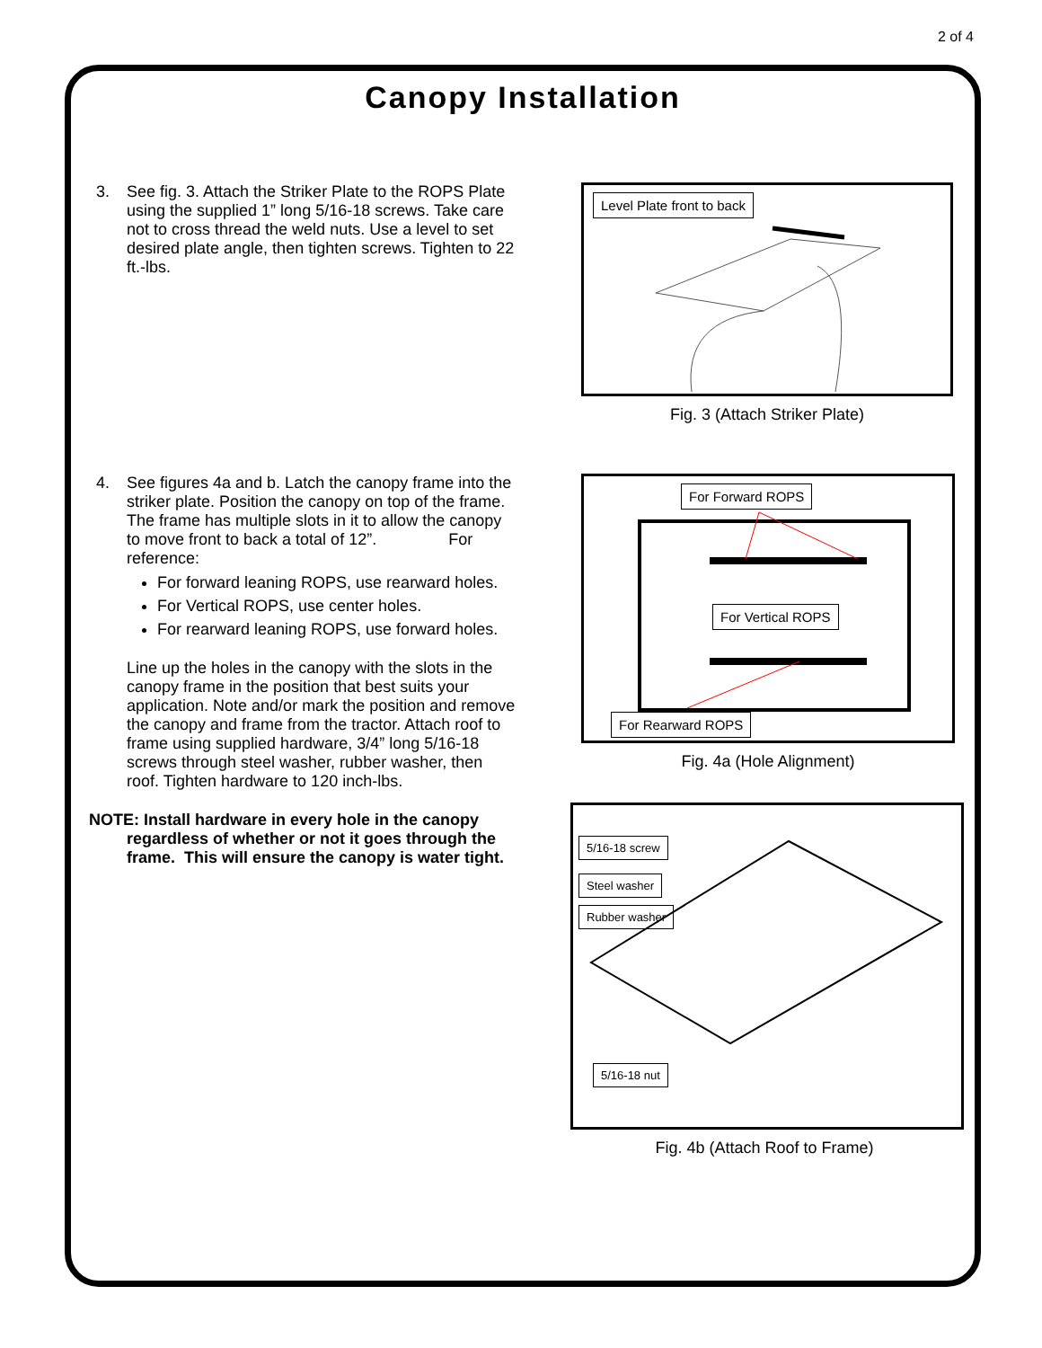2 of 4
Canopy Installation
3. See fig. 3. Attach the Striker Plate to the ROPS Plate using the supplied 1” long 5/16-18 screws. Take care not to cross thread the weld nuts. Use a level to set desired plate angle, then tighten screws. Tighten to 22 ft.-lbs.
Level Plate front to back
Fig. 3 (Attach Striker Plate)
4. See figures 4a and b. Latch the canopy frame into the striker plate. Position the canopy on top of the frame. The frame has multiple slots in it to allow the canopy to move front to back a total of 12”. For reference:
For forward leaning ROPS, use rearward holes.
For Vertical ROPS, use center holes.
For rearward leaning ROPS, use forward holes.
Line up the holes in the canopy with the slots in the canopy frame in the position that best suits your application. Note and/or mark the position and remove the canopy and frame from the tractor. Attach roof to frame using supplied hardware, 3/4” long 5/16-18 screws through steel washer, rubber washer, then roof. Tighten hardware to 120 inch-lbs.
NOTE: Install hardware in every hole in the canopy regardless of whether or not it goes through the frame. This will ensure the canopy is water tight.
For Forward ROPS
For Vertical ROPS
For Rearward ROPS
Fig. 4a (Hole Alignment)
5/16-18 screw
Steel washer
Rubber washer
5/16-18 nut
Fig. 4b (Attach Roof to Frame)